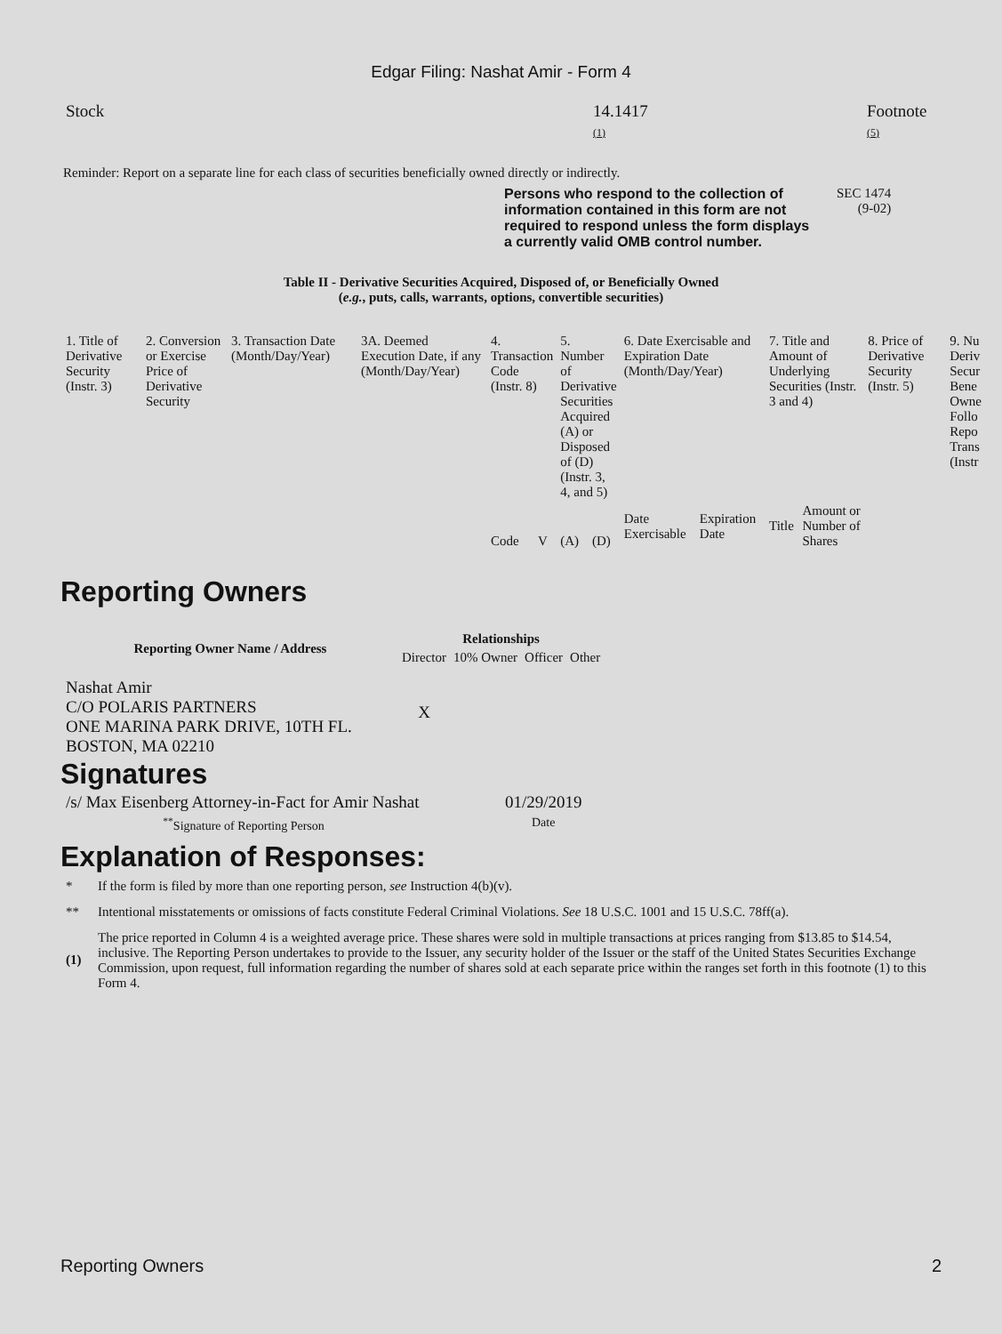Edgar Filing: Nashat Amir - Form 4
| Stock | 14.1417 (1) | Footnote (5) |
Reminder: Report on a separate line for each class of securities beneficially owned directly or indirectly.
Persons who respond to the collection of information contained in this form are not required to respond unless the form displays a currently valid OMB control number.
SEC 1474
(9-02)
Table II - Derivative Securities Acquired, Disposed of, or Beneficially Owned
(e.g., puts, calls, warrants, options, convertible securities)
| 1. Title of Derivative Security (Instr. 3) | 2. Conversion or Exercise Price of Derivative Security | 3. Transaction Date (Month/Day/Year) | 3A. Deemed Execution Date, if any (Month/Day/Year) | 4. Transaction Code (Instr. 8) | | 5. Number of Derivative Securities Acquired (A) or Disposed of (D) (Instr. 3, 4, and 5) | | 6. Date Exercisable and Expiration Date (Month/Day/Year) | | 7. Title and Amount of Underlying Securities (Instr. 3 and 4) | | 8. Price of Derivative Security (Instr. 5) | 9. Nu Deriv Secur Bene Owne Follo Repo Trans (Instr |
| | | | | Code | V | (A) | (D) | Date Exercisable | Expiration Date | Title | Amount or Number of Shares | | |
Reporting Owners
| Reporting Owner Name / Address | Relationships | | | |
| --- | --- | --- | --- | --- |
| | Director | 10% Owner | Officer | Other |
| Nashat Amir C/O POLARIS PARTNERS ONE MARINA PARK DRIVE, 10TH FL. BOSTON, MA 02210 | X | | | |
Signatures
| /s/ Max Eisenberg Attorney-in-Fact for Amir Nashat | 01/29/2019 |
| <sup>**</sup> Signature of Reporting Person | Date |
Explanation of Responses:
| * | If the form is filed by more than one reporting person, see Instruction 4(b)(v). |
| ** | Intentional misstatements or omissions of facts constitute Federal Criminal Violations. See 18 U.S.C. 1001 and 15 U.S.C. 78ff(a). |
| (1) | The price reported in Column 4 is a weighted average price. These shares were sold in multiple transactions at prices ranging from $13.85 to $14.54, inclusive. The Reporting Person undertakes to provide to the Issuer, any security holder of the Issuer or the staff of the United States Securities Exchange Commission, upon request, full information regarding the number of shares sold at each separate price within the ranges set forth in this footnote (1) to this Form 4. |
Reporting Owners 2